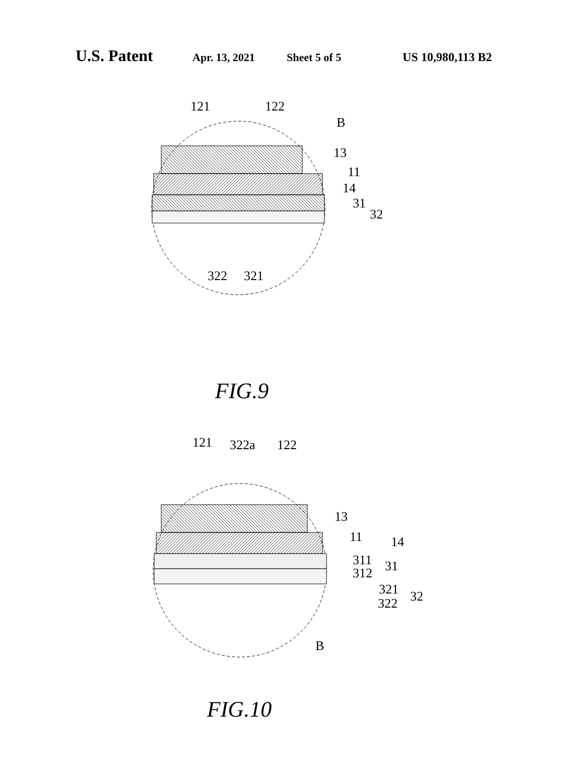U.S. Patent Apr. 13, 2021 Sheet 5 of 5 US 10,980,113 B2
121
122
B
13
11
14
31
32
322
321
FIG.9
121
322a
122
13
11
14
311
312
31
321
322
32
B
FIG.10